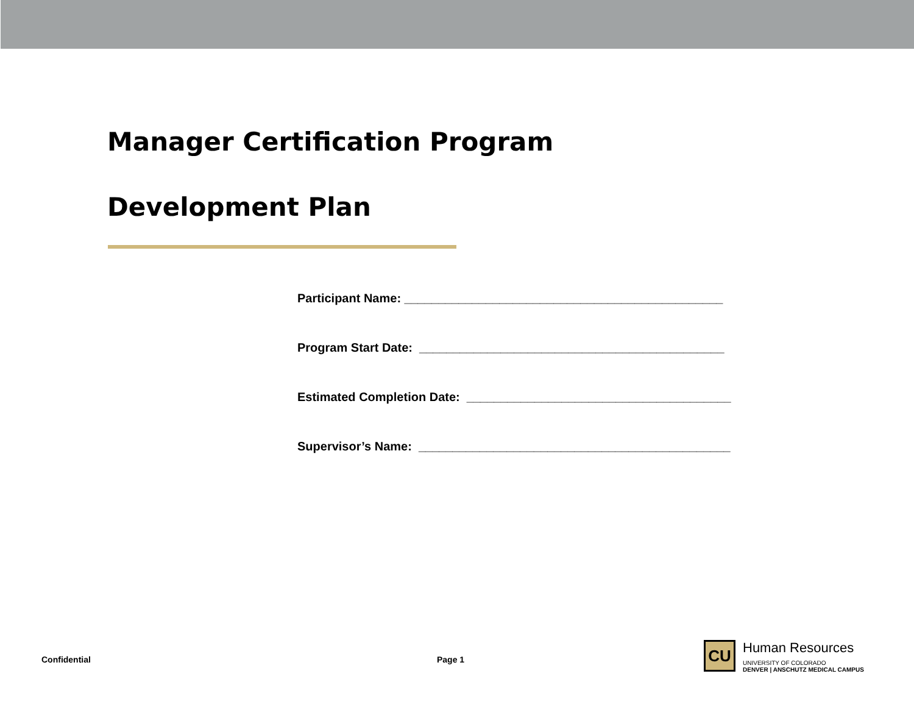Manager Certification Program
Development Plan
Participant Name: _______________________________________________
Program Start Date: _____________________________________________
Estimated Completion Date: _______________________________________
Supervisor’s Name: ______________________________________________
Confidential Page 1
CU
Human Resources
UNIVERSITY OF COLORADO
DENVER | ANSCHUTZ MEDICAL CAMPUS